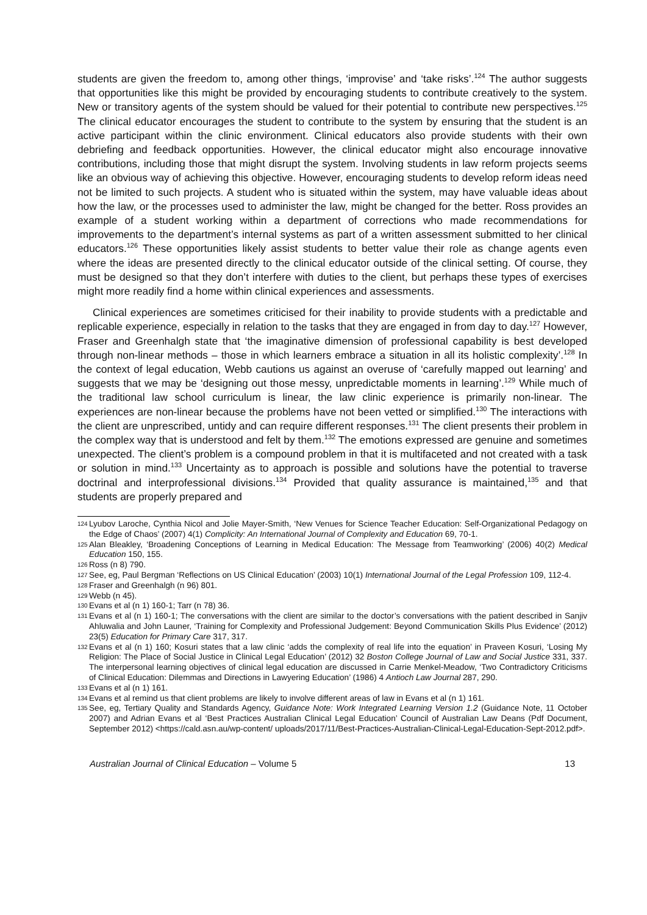students are given the freedom to, among other things, ‘improvise’ and ‘take risks’.<sup>124</sup> The author suggests that opportunities like this might be provided by encouraging students to contribute creatively to the system. New or transitory agents of the system should be valued for their potential to contribute new perspectives.<sup>125</sup> The clinical educator encourages the student to contribute to the system by ensuring that the student is an active participant within the clinic environment. Clinical educators also provide students with their own debriefing and feedback opportunities. However, the clinical educator might also encourage innovative contributions, including those that might disrupt the system. Involving students in law reform projects seems like an obvious way of achieving this objective. However, encouraging students to develop reform ideas need not be limited to such projects. A student who is situated within the system, may have valuable ideas about how the law, or the processes used to administer the law, might be changed for the better. Ross provides an example of a student working within a department of corrections who made recommendations for improvements to the department’s internal systems as part of a written assessment submitted to her clinical educators.<sup>126</sup> These opportunities likely assist students to better value their role as change agents even where the ideas are presented directly to the clinical educator outside of the clinical setting. Of course, they must be designed so that they don’t interfere with duties to the client, but perhaps these types of exercises might more readily find a home within clinical experiences and assessments.
Clinical experiences are sometimes criticised for their inability to provide students with a predictable and replicable experience, especially in relation to the tasks that they are engaged in from day to day.<sup>127</sup> However, Fraser and Greenhalgh state that ‘the imaginative dimension of professional capability is best developed through non-linear methods – those in which learners embrace a situation in all its holistic complexity’.<sup>128</sup> In the context of legal education, Webb cautions us against an overuse of ‘carefully mapped out learning’ and suggests that we may be ‘designing out those messy, unpredictable moments in learning’.<sup>129</sup> While much of the traditional law school curriculum is linear, the law clinic experience is primarily non-linear. The experiences are non-linear because the problems have not been vetted or simplified.<sup>130</sup> The interactions with the client are unprescribed, untidy and can require different responses.<sup>131</sup> The client presents their problem in the complex way that is understood and felt by them.<sup>132</sup> The emotions expressed are genuine and sometimes unexpected. The client’s problem is a compound problem in that it is multifaceted and not created with a task or solution in mind.<sup>133</sup> Uncertainty as to approach is possible and solutions have the potential to traverse doctrinal and interprofessional divisions.<sup>134</sup> Provided that quality assurance is maintained,<sup>135</sup> and that students are properly prepared and
124 Lyubov Laroche, Cynthia Nicol and Jolie Mayer-Smith, ‘New Venues for Science Teacher Education: Self-Organizational Pedagogy on the Edge of Chaos’ (2007) 4(1) Complicity: An International Journal of Complexity and Education 69, 70-1.
125 Alan Bleakley, ‘Broadening Conceptions of Learning in Medical Education: The Message from Teamworking’ (2006) 40(2) Medical Education 150, 155.
126 Ross (n 8) 790.
127 See, eg, Paul Bergman ‘Reflections on US Clinical Education’ (2003) 10(1) International Journal of the Legal Profession 109, 112-4.
128 Fraser and Greenhalgh (n 96) 801.
129 Webb (n 45).
130 Evans et al (n 1) 160-1; Tarr (n 78) 36.
131 Evans et al (n 1) 160-1; The conversations with the client are similar to the doctor’s conversations with the patient described in Sanjiv Ahluwalia and John Launer, ‘Training for Complexity and Professional Judgement: Beyond Communication Skills Plus Evidence’ (2012) 23(5) Education for Primary Care 317, 317.
132 Evans et al (n 1) 160; Kosuri states that a law clinic ‘adds the complexity of real life into the equation’ in Praveen Kosuri, ‘Losing My Religion: The Place of Social Justice in Clinical Legal Education’ (2012) 32 Boston College Journal of Law and Social Justice 331, 337. The interpersonal learning objectives of clinical legal education are discussed in Carrie Menkel-Meadow, ‘Two Contradictory Criticisms of Clinical Education: Dilemmas and Directions in Lawyering Education’ (1986) 4 Antioch Law Journal 287, 290.
133 Evans et al (n 1) 161.
134 Evans et al remind us that client problems are likely to involve different areas of law in Evans et al (n 1) 161.
135 See, eg, Tertiary Quality and Standards Agency, Guidance Note: Work Integrated Learning Version 1.2 (Guidance Note, 11 October 2007) and Adrian Evans et al ‘Best Practices Australian Clinical Legal Education’ Council of Australian Law Deans (Pdf Document, September 2012) <https://cald.asn.au/wp-content/ uploads/2017/11/Best-Practices-Australian-Clinical-Legal-Education-Sept-2012.pdf>.
Australian Journal of Clinical Education – Volume 5 13